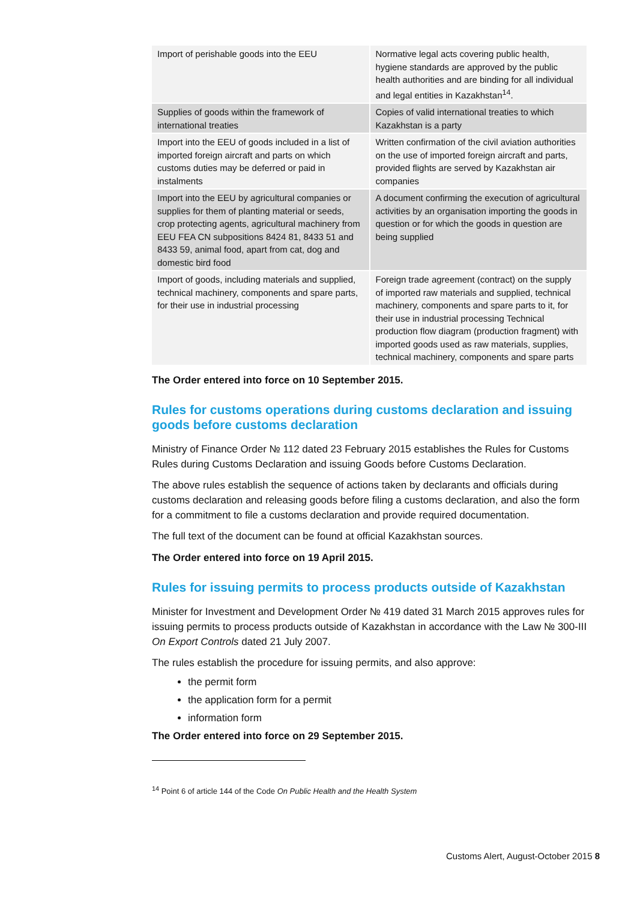| Import of perishable goods into the EEU | Normative legal acts covering public health, hygiene standards are approved by the public health authorities and are binding for all individual and legal entities in Kazakhstan<sup>14</sup>. |
| Supplies of goods within the framework of international treaties | Copies of valid international treaties to which Kazakhstan is a party |
| Import into the EEU of goods included in a list of imported foreign aircraft and parts on which customs duties may be deferred or paid in instalments | Written confirmation of the civil aviation authorities on the use of imported foreign aircraft and parts, provided flights are served by Kazakhstan air companies |
| Import into the EEU by agricultural companies or supplies for them of planting material or seeds, crop protecting agents, agricultural machinery from EEU FEA CN subpositions 8424 81, 8433 51 and 8433 59, animal food, apart from cat, dog and domestic bird food | A document confirming the execution of agricultural activities by an organisation importing the goods in question or for which the goods in question are being supplied |
| Import of goods, including materials and supplied, technical machinery, components and spare parts, for their use in industrial processing | Foreign trade agreement (contract) on the supply of imported raw materials and supplied, technical machinery, components and spare parts to it, for their use in industrial processing Technical production flow diagram (production fragment) with imported goods used as raw materials, supplies, technical machinery, components and spare parts |
The Order entered into force on 10 September 2015.
Rules for customs operations during customs declaration and issuing goods before customs declaration
Ministry of Finance Order № 112 dated 23 February 2015 establishes the Rules for Customs Rules during Customs Declaration and issuing Goods before Customs Declaration.
The above rules establish the sequence of actions taken by declarants and officials during customs declaration and releasing goods before filing a customs declaration, and also the form for a commitment to file a customs declaration and provide required documentation.
The full text of the document can be found at official Kazakhstan sources.
The Order entered into force on 19 April 2015.
Rules for issuing permits to process products outside of Kazakhstan
Minister for Investment and Development Order № 419 dated 31 March 2015 approves rules for issuing permits to process products outside of Kazakhstan in accordance with the Law № 300-III On Export Controls dated 21 July 2007.
The rules establish the procedure for issuing permits, and also approve:
the permit form
the application form for a permit
information form
The Order entered into force on 29 September 2015.
<sup>14</sup> Point 6 of article 144 of the Code On Public Health and the Health System
Customs Alert, August-October 2015 8